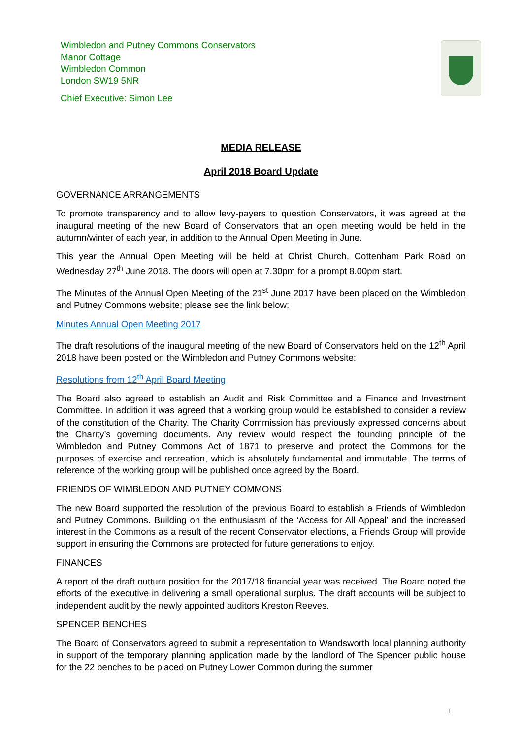Wimbledon and Putney Commons Conservators
Manor Cottage
Wimbledon Common
London SW19 5NR
Chief Executive: Simon Lee
MEDIA RELEASE
April 2018 Board Update
GOVERNANCE ARRANGEMENTS
To promote transparency and to allow levy-payers to question Conservators, it was agreed at the inaugural meeting of the new Board of Conservators that an open meeting would be held in the autumn/winter of each year, in addition to the Annual Open Meeting in June.
This year the Annual Open Meeting will be held at Christ Church, Cottenham Park Road on Wednesday 27<sup>th</sup> June 2018. The doors will open at 7.30pm for a prompt 8.00pm start.
The Minutes of the Annual Open Meeting of the 21<sup>st</sup> June 2017 have been placed on the Wimbledon and Putney Commons website; please see the link below:
Minutes Annual Open Meeting 2017
The draft resolutions of the inaugural meeting of the new Board of Conservators held on the 12<sup>th</sup> April 2018 have been posted on the Wimbledon and Putney Commons website:
Resolutions from 12<sup>th</sup> April Board Meeting
The Board also agreed to establish an Audit and Risk Committee and a Finance and Investment Committee. In addition it was agreed that a working group would be established to consider a review of the constitution of the Charity. The Charity Commission has previously expressed concerns about the Charity’s governing documents. Any review would respect the founding principle of the Wimbledon and Putney Commons Act of 1871 to preserve and protect the Commons for the purposes of exercise and recreation, which is absolutely fundamental and immutable. The terms of reference of the working group will be published once agreed by the Board.
FRIENDS OF WIMBLEDON AND PUTNEY COMMONS
The new Board supported the resolution of the previous Board to establish a Friends of Wimbledon and Putney Commons. Building on the enthusiasm of the ‘Access for All Appeal’ and the increased interest in the Commons as a result of the recent Conservator elections, a Friends Group will provide support in ensuring the Commons are protected for future generations to enjoy.
FINANCES
A report of the draft outturn position for the 2017/18 financial year was received. The Board noted the efforts of the executive in delivering a small operational surplus. The draft accounts will be subject to independent audit by the newly appointed auditors Kreston Reeves.
SPENCER BENCHES
The Board of Conservators agreed to submit a representation to Wandsworth local planning authority in support of the temporary planning application made by the landlord of The Spencer public house for the 22 benches to be placed on Putney Lower Common during the summer
1